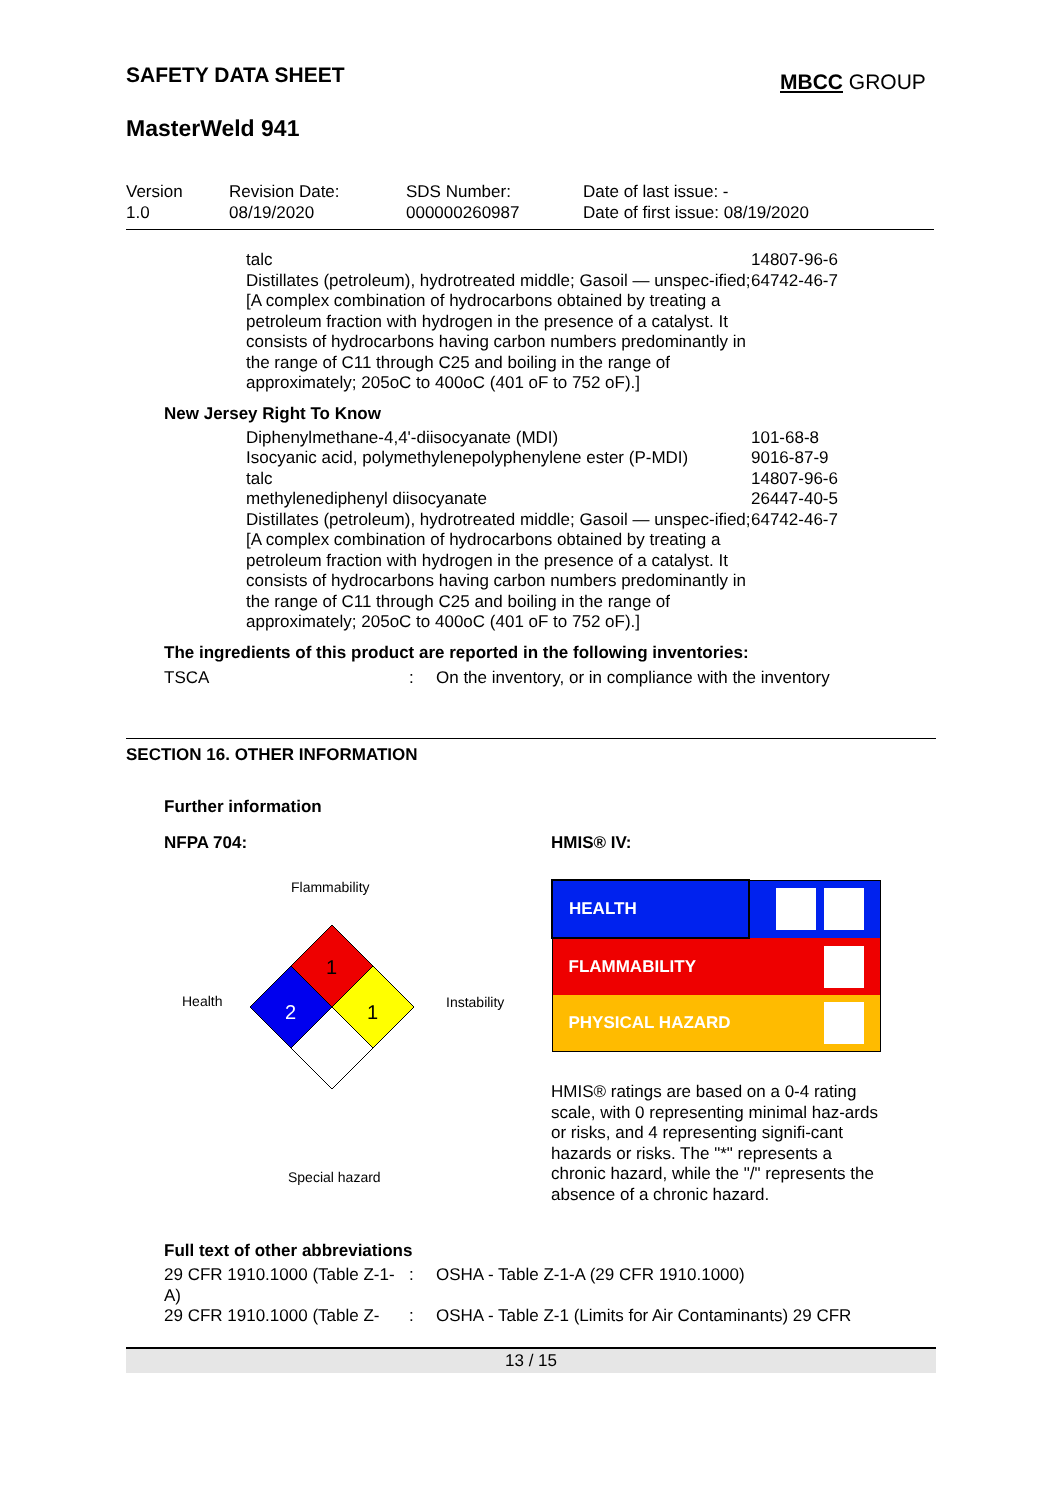SAFETY DATA SHEET
MBCC GROUP
MasterWeld 941
| Version 1.0 | Revision Date: 08/19/2020 | SDS Number: 000000260987 | Date of last issue: - Date of first issue: 08/19/2020 |
| talc Distillates (petroleum), hydrotreated middle; Gasoil — unspec-ified; [A complex combination of hydrocarbons obtained by treating a petroleum fraction with hydrogen in the presence of a catalyst. It consists of hydrocarbons having carbon numbers predominantly in the range of C11 through C25 and boiling in the range of approximately; 205oC to 400oC (401 oF to 752 oF).] | 14807-96-6 64742-46-7 |
New Jersey Right To Know
| Diphenylmethane-4,4'-diisocyanate (MDI) Isocyanic acid, polymethylenepolyphenylene ester (P-MDI) talc methylenediphenyl diisocyanate Distillates (petroleum), hydrotreated middle; Gasoil — unspec-ified; [A complex combination of hydrocarbons obtained by treating a petroleum fraction with hydrogen in the presence of a catalyst. It consists of hydrocarbons having carbon numbers predominantly in the range of C11 through C25 and boiling in the range of approximately; 205oC to 400oC (401 oF to 752 oF).] | 101-68-8 9016-87-9 14807-96-6 26447-40-5 64742-46-7 |
The ingredients of this product are reported in the following inventories:
| TSCA | : | On the inventory, or in compliance with the inventory |
SECTION 16. OTHER INFORMATION
Further information
NFPA 704:
Flammability
Health Instability
Special hazard
1
2
1
HMIS® IV:
| HEALTH | |
| FLAMMABILITY | |
| PHYSICAL HAZARD | |
HMIS® ratings are based on a 0-4 rating scale, with 0 representing minimal haz-ards or risks, and 4 representing signifi-cant hazards or risks. The "*" represents a chronic hazard, while the "/" represents the absence of a chronic hazard.
Full text of other abbreviations
| 29 CFR 1910.1000 (Table Z-1-A) | : | OSHA - Table Z-1-A (29 CFR 1910.1000) |
| 29 CFR 1910.1000 (Table Z- | : | OSHA - Table Z-1 (Limits for Air Contaminants) 29 CFR |
13 / 15